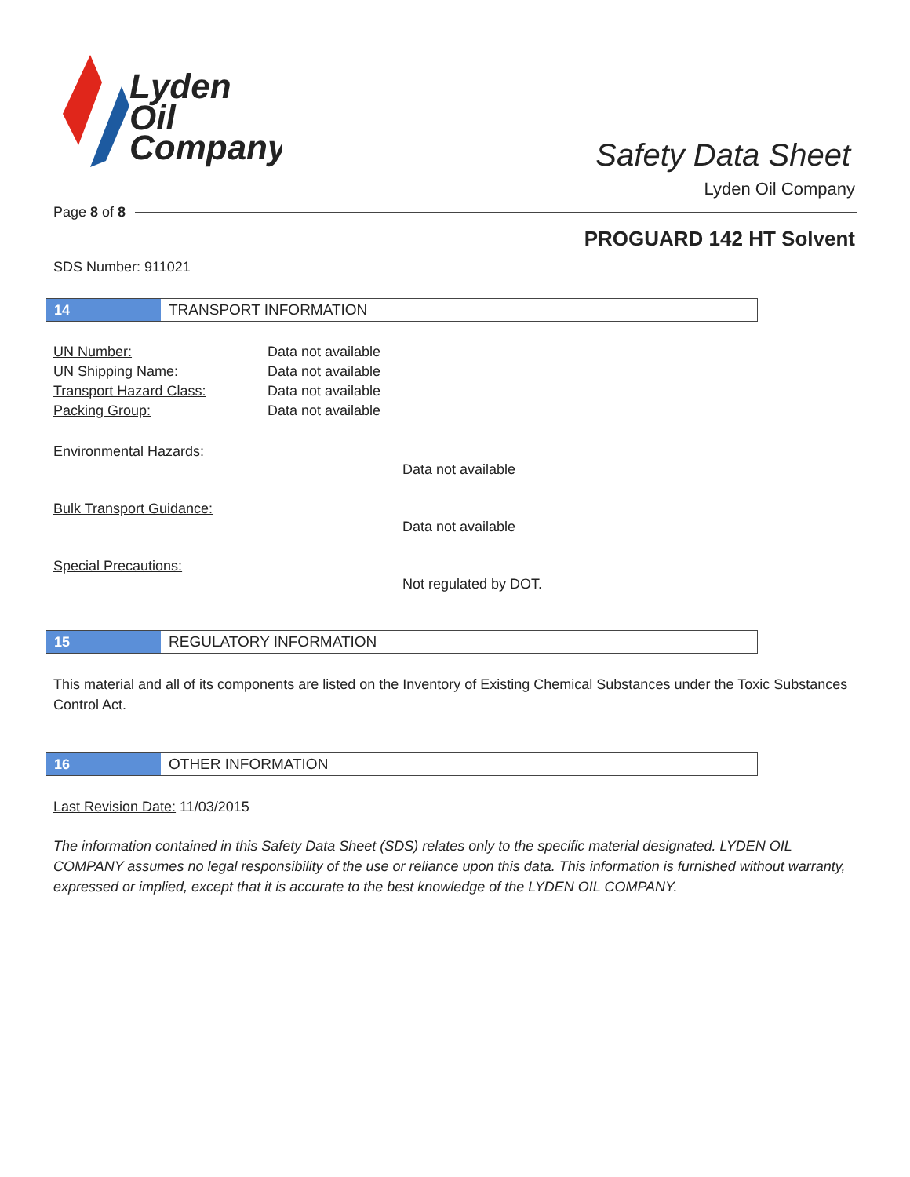Lyden
Oil
Company
Safety Data Sheet
Lyden Oil Company
Page 8 of 8
PROGUARD 142 HT Solvent
SDS Number: 911021
14 TRANSPORT INFORMATION
UN Number: Data not available
UN Shipping Name: Data not available
Transport Hazard Class: Data not available
Packing Group: Data not available
Environmental Hazards:
Data not available
Bulk Transport Guidance:
Data not available
Special Precautions:
Not regulated by DOT.
15 REGULATORY INFORMATION
This material and all of its components are listed on the Inventory of Existing Chemical Substances under the Toxic Substances Control Act.
16 OTHER INFORMATION
Last Revision Date: 11/03/2015
The information contained in this Safety Data Sheet (SDS) relates only to the specific material designated. LYDEN OIL COMPANY assumes no legal responsibility of the use or reliance upon this data. This information is furnished without warranty, expressed or implied, except that it is accurate to the best knowledge of the LYDEN OIL COMPANY.